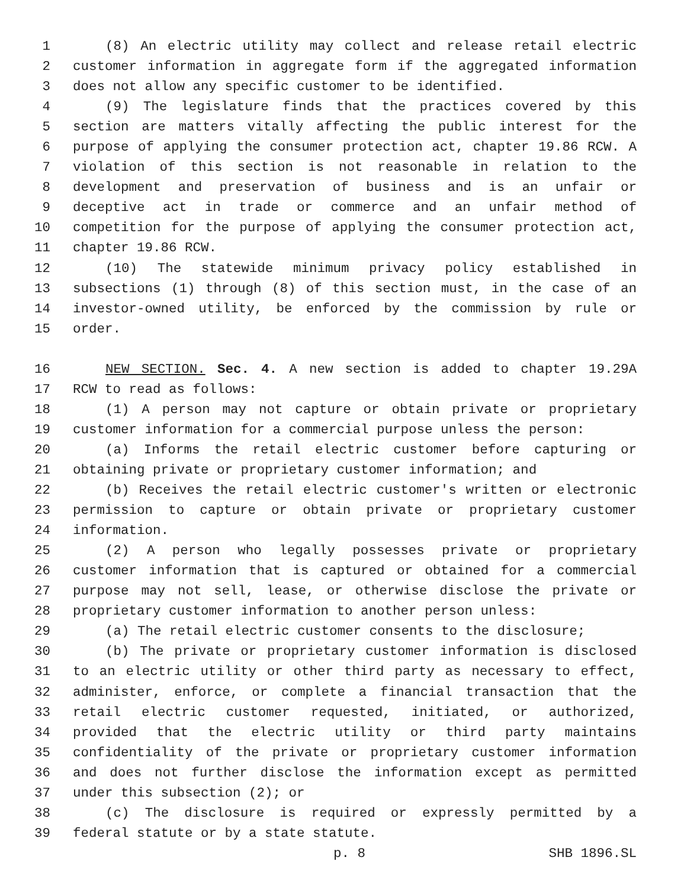1 (8) An electric utility may collect and release retail electric
2 customer information in aggregate form if the aggregated information
3 does not allow any specific customer to be identified.
4 (9) The legislature finds that the practices covered by this
5 section are matters vitally affecting the public interest for the
6 purpose of applying the consumer protection act, chapter 19.86 RCW. A
7 violation of this section is not reasonable in relation to the
8 development and preservation of business and is an unfair or
9 deceptive act in trade or commerce and an unfair method of
10 competition for the purpose of applying the consumer protection act,
11 chapter 19.86 RCW.
12 (10) The statewide minimum privacy policy established in
13 subsections (1) through (8) of this section must, in the case of an
14 investor-owned utility, be enforced by the commission by rule or
15 order.
16 NEW SECTION. Sec. 4. A new section is added to chapter 19.29A
17 RCW to read as follows:
18 (1) A person may not capture or obtain private or proprietary
19 customer information for a commercial purpose unless the person:
20 (a) Informs the retail electric customer before capturing or
21 obtaining private or proprietary customer information; and
22 (b) Receives the retail electric customer's written or electronic
23 permission to capture or obtain private or proprietary customer
24 information.
25 (2) A person who legally possesses private or proprietary
26 customer information that is captured or obtained for a commercial
27 purpose may not sell, lease, or otherwise disclose the private or
28 proprietary customer information to another person unless:
29 (a) The retail electric customer consents to the disclosure;
30 (b) The private or proprietary customer information is disclosed
31 to an electric utility or other third party as necessary to effect,
32 administer, enforce, or complete a financial transaction that the
33 retail electric customer requested, initiated, or authorized,
34 provided that the electric utility or third party maintains
35 confidentiality of the private or proprietary customer information
36 and does not further disclose the information except as permitted
37 under this subsection (2); or
38 (c) The disclosure is required or expressly permitted by a
39 federal statute or by a state statute.
p. 8 SHB 1896.SL